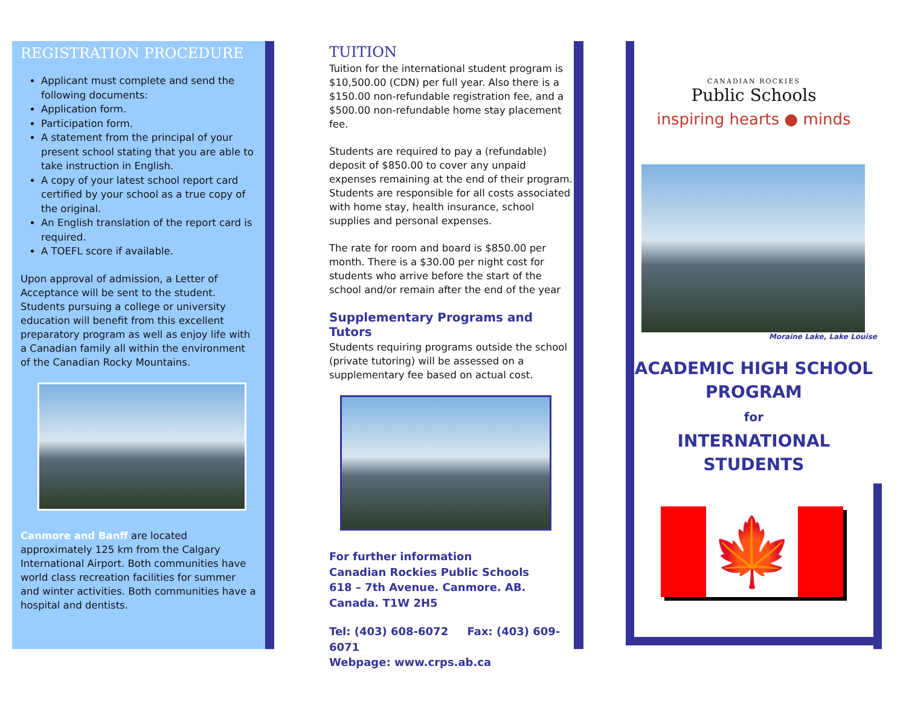REGISTRATION PROCEDURE
Applicant must complete and send the following documents:
Application form.
Participation form.
A statement from the principal of your present school stating that you are able to take instruction in English.
A copy of your latest school report card certified by your school as a true copy of the original.
An English translation of the report card is required.
A TOEFL score if available.
Upon approval of admission, a Letter of Acceptance will be sent to the student. Students pursuing a college or university education will benefit from this excellent preparatory program as well as enjoy life with a Canadian family all within the environment of the Canadian Rocky Mountains.
Canmore and Banff are located approximately 125 km from the Calgary International Airport. Both communities have world class recreation facilities for summer and winter activities. Both communities have a hospital and dentists.
TUITION
Tuition for the international student program is $10,500.00 (CDN) per full year. Also there is a $150.00 non-refundable registration fee, and a $500.00 non-refundable home stay placement fee.
Students are required to pay a (refundable) deposit of $850.00 to cover any unpaid expenses remaining at the end of their program. Students are responsible for all costs associated with home stay, health insurance, school supplies and personal expenses.
The rate for room and board is $850.00 per month. There is a $30.00 per night cost for students who arrive before the start of the school and/or remain after the end of the year
Supplementary Programs and Tutors
Students requiring programs outside the school (private tutoring) will be assessed on a supplementary fee based on actual cost.
For further information
Canadian Rockies Public Schools
618 – 7th Avenue. Canmore. AB.
Canada. T1W 2H5
Tel: (403) 608-6072 Fax: (403) 609-6071
Webpage: www.crps.ab.ca
CANADIAN ROCKIES
Public Schools
inspiring hearts ● minds
Moraine Lake, Lake Louise
ACADEMIC HIGH SCHOOL
PROGRAM
for
INTERNATIONAL STUDENTS
🍁